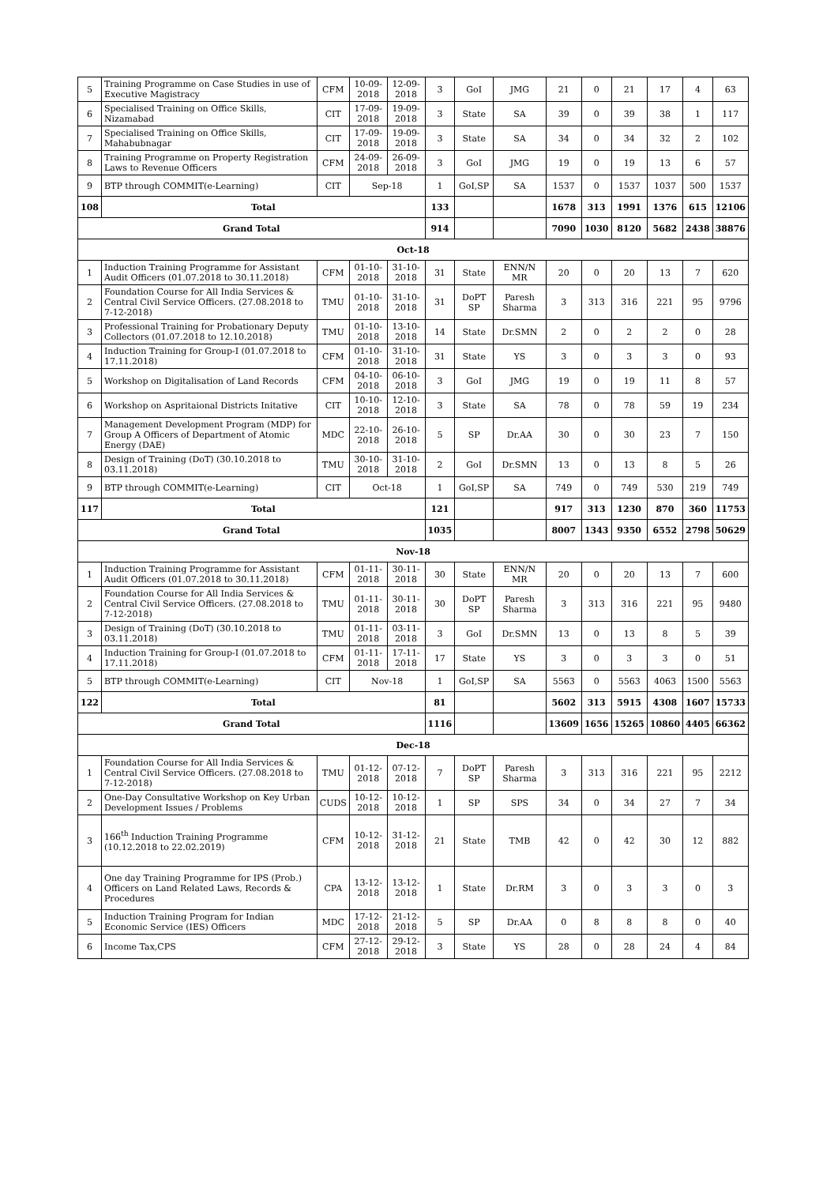| 5 | Training Programme on Case Studies in use of Executive Magistracy | CFM | 10-09-2018 | 12-09-2018 | 3 | GoI | JMG | 21 | 0 | 21 | 17 | 4 | 63 |
| 6 | Specialised Training on Office Skills, Nizamabad | CIT | 17-09-2018 | 19-09-2018 | 3 | State | SA | 39 | 0 | 39 | 38 | 1 | 117 |
| 7 | Specialised Training on Office Skills, Mahabubnagar | CIT | 17-09-2018 | 19-09-2018 | 3 | State | SA | 34 | 0 | 34 | 32 | 2 | 102 |
| 8 | Training Programme on Property Registration Laws to Revenue Officers | CFM | 24-09-2018 | 26-09-2018 | 3 | GoI | JMG | 19 | 0 | 19 | 13 | 6 | 57 |
| 9 | BTP through COMMIT(e-Learning) | CIT | Sep-18 | | 1 | GoI,SP | SA | 1537 | 0 | 1537 | 1037 | 500 | 1537 |
| 108 | Total | | | | 133 | | | 1678 | 313 | 1991 | 1376 | 615 | 12106 |
| Grand Total | | | | | 914 | | | 7090 | 1030 | 8120 | 5682 | 2438 | 38876 |
| Oct-18 | | | | | | | | | | | | | |
| 1 | Induction Training Programme for Assistant Audit Officers (01.07.2018 to 30.11.2018) | CFM | 01-10-2018 | 31-10-2018 | 31 | State | ENN/N MR | 20 | 0 | 20 | 13 | 7 | 620 |
| 2 | Foundation Course for All India Services & Central Civil Service Officers. (27.08.2018 to 7-12-2018) | TMU | 01-10-2018 | 31-10-2018 | 31 | DoPT SP | Paresh Sharma | 3 | 313 | 316 | 221 | 95 | 9796 |
| 3 | Professional Training for Probationary Deputy Collectors (01.07.2018 to 12.10.2018) | TMU | 01-10-2018 | 13-10-2018 | 14 | State | Dr.SMN | 2 | 0 | 2 | 2 | 0 | 28 |
| 4 | Induction Training for Group-I (01.07.2018 to 17.11.2018) | CFM | 01-10-2018 | 31-10-2018 | 31 | State | YS | 3 | 0 | 3 | 3 | 0 | 93 |
| 5 | Workshop on Digitalisation of Land Records | CFM | 04-10-2018 | 06-10-2018 | 3 | GoI | JMG | 19 | 0 | 19 | 11 | 8 | 57 |
| 6 | Workshop on Aspritaional Districts Initative | CIT | 10-10-2018 | 12-10-2018 | 3 | State | SA | 78 | 0 | 78 | 59 | 19 | 234 |
| 7 | Management Development Program (MDP) for Group A Officers of Department of Atomic Energy (DAE) | MDC | 22-10-2018 | 26-10-2018 | 5 | SP | Dr.AA | 30 | 0 | 30 | 23 | 7 | 150 |
| 8 | Design of Training (DoT) (30.10.2018 to 03.11.2018) | TMU | 30-10-2018 | 31-10-2018 | 2 | GoI | Dr.SMN | 13 | 0 | 13 | 8 | 5 | 26 |
| 9 | BTP through COMMIT(e-Learning) | CIT | Oct-18 | | 1 | GoI,SP | SA | 749 | 0 | 749 | 530 | 219 | 749 |
| 117 | Total | | | | 121 | | | 917 | 313 | 1230 | 870 | 360 | 11753 |
| Grand Total | | | | | 1035 | | | 8007 | 1343 | 9350 | 6552 | 2798 | 50629 |
| Nov-18 | | | | | | | | | | | | | |
| 1 | Induction Training Programme for Assistant Audit Officers (01.07.2018 to 30.11.2018) | CFM | 01-11-2018 | 30-11-2018 | 30 | State | ENN/N MR | 20 | 0 | 20 | 13 | 7 | 600 |
| 2 | Foundation Course for All India Services & Central Civil Service Officers. (27.08.2018 to 7-12-2018) | TMU | 01-11-2018 | 30-11-2018 | 30 | DoPT SP | Paresh Sharma | 3 | 313 | 316 | 221 | 95 | 9480 |
| 3 | Design of Training (DoT) (30.10.2018 to 03.11.2018) | TMU | 01-11-2018 | 03-11-2018 | 3 | GoI | Dr.SMN | 13 | 0 | 13 | 8 | 5 | 39 |
| 4 | Induction Training for Group-I (01.07.2018 to 17.11.2018) | CFM | 01-11-2018 | 17-11-2018 | 17 | State | YS | 3 | 0 | 3 | 3 | 0 | 51 |
| 5 | BTP through COMMIT(e-Learning) | CIT | Nov-18 | | 1 | GoI,SP | SA | 5563 | 0 | 5563 | 4063 | 1500 | 5563 |
| 122 | Total | | | | 81 | | | 5602 | 313 | 5915 | 4308 | 1607 | 15733 |
| Grand Total | | | | | 1116 | | | 13609 | 1656 | 15265 | 10860 | 4405 | 66362 |
| Dec-18 | | | | | | | | | | | | | |
| 1 | Foundation Course for All India Services & Central Civil Service Officers. (27.08.2018 to 7-12-2018) | TMU | 01-12-2018 | 07-12-2018 | 7 | DoPT SP | Paresh Sharma | 3 | 313 | 316 | 221 | 95 | 2212 |
| 2 | One-Day Consultative Workshop on Key Urban Development Issues / Problems | CUDS | 10-12-2018 | 10-12-2018 | 1 | SP | SPS | 34 | 0 | 34 | 27 | 7 | 34 |
| 3 | 166<sup>th</sup> Induction Training Programme (10.12.2018 to 22.02.2019) | CFM | 10-12-2018 | 31-12-2018 | 21 | State | TMB | 42 | 0 | 42 | 30 | 12 | 882 |
| 4 | One day Training Programme for IPS (Prob.) Officers on Land Related Laws, Records & Procedures | CPA | 13-12-2018 | 13-12-2018 | 1 | State | Dr.RM | 3 | 0 | 3 | 3 | 0 | 3 |
| 5 | Induction Training Program for Indian Economic Service (IES) Officers | MDC | 17-12-2018 | 21-12-2018 | 5 | SP | Dr.AA | 0 | 8 | 8 | 8 | 0 | 40 |
| 6 | Income Tax,CPS | CFM | 27-12-2018 | 29-12-2018 | 3 | State | YS | 28 | 0 | 28 | 24 | 4 | 84 |